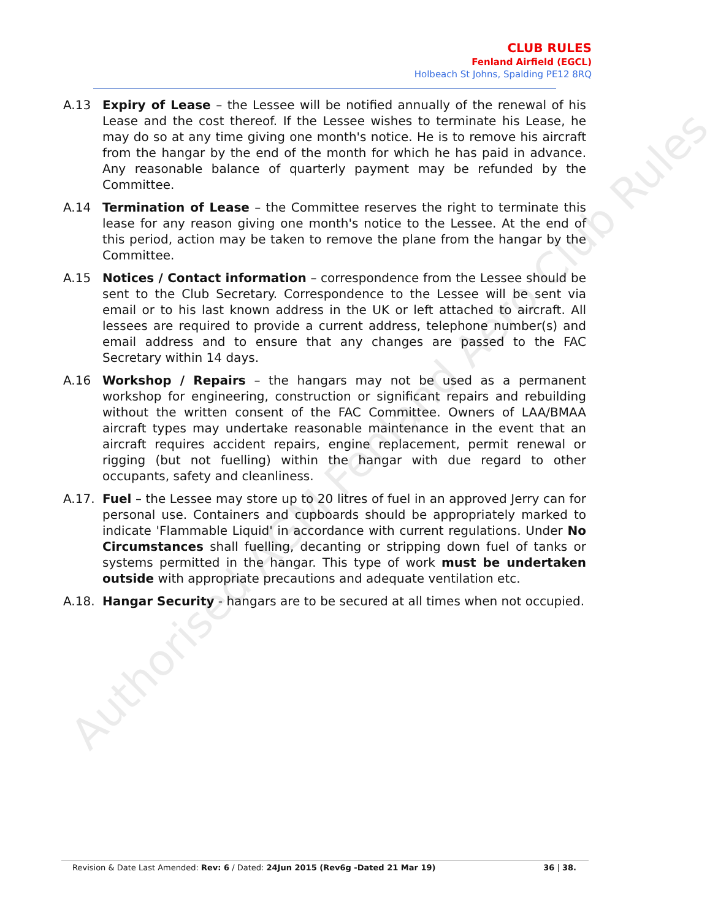CLUB RULES
Fenland Airfield (EGCL)
Holbeach St Johns, Spalding PE12 8RQ
A.13 Expiry of Lease – the Lessee will be notified annually of the renewal of his Lease and the cost thereof. If the Lessee wishes to terminate his Lease, he may do so at any time giving one month's notice. He is to remove his aircraft from the hangar by the end of the month for which he has paid in advance. Any reasonable balance of quarterly payment may be refunded by the Committee.
A.14 Termination of Lease – the Committee reserves the right to terminate this lease for any reason giving one month's notice to the Lessee. At the end of this period, action may be taken to remove the plane from the hangar by the Committee.
A.15 Notices / Contact information – correspondence from the Lessee should be sent to the Club Secretary. Correspondence to the Lessee will be sent via email or to his last known address in the UK or left attached to aircraft. All lessees are required to provide a current address, telephone number(s) and email address and to ensure that any changes are passed to the FAC Secretary within 14 days.
A.16 Workshop / Repairs – the hangars may not be used as a permanent workshop for engineering, construction or significant repairs and rebuilding without the written consent of the FAC Committee. Owners of LAA/BMAA aircraft types may undertake reasonable maintenance in the event that an aircraft requires accident repairs, engine replacement, permit renewal or rigging (but not fuelling) within the hangar with due regard to other occupants, safety and cleanliness.
A.17. Fuel – the Lessee may store up to 20 litres of fuel in an approved Jerry can for personal use. Containers and cupboards should be appropriately marked to indicate 'Flammable Liquid' in accordance with current regulations. Under No Circumstances shall fuelling, decanting or stripping down fuel of tanks or systems permitted in the hangar. This type of work must be undertaken outside with appropriate precautions and adequate ventilation etc.
A.18. Hangar Security - hangars are to be secured at all times when not occupied.
Authorised AGM Fenland Aero Club Rules
Revision & Date Last Amended: Rev: 6 / Dated: 24Jun 2015 (Rev6g -Dated 21 Mar 19) 36 | 38.